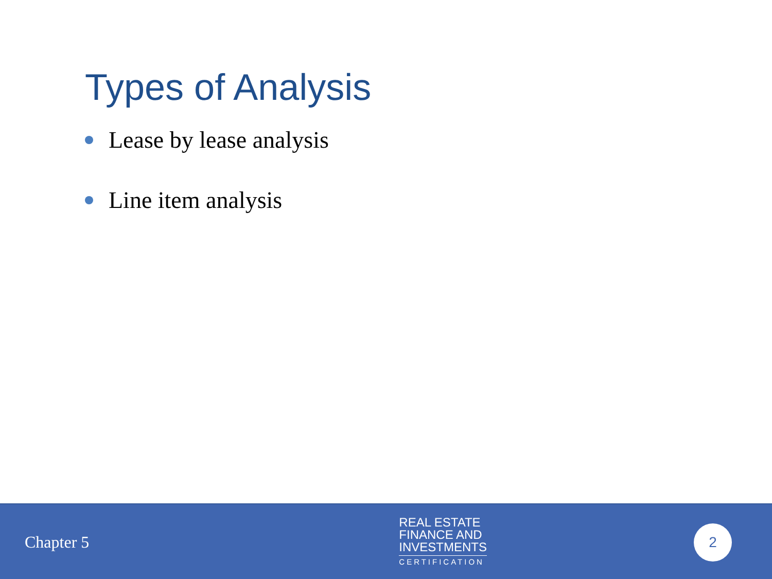Types of Analysis
Lease by lease analysis
Line item analysis
Chapter 5
REAL ESTATE
FINANCE AND
INVESTMENTS
CERTIFICATION
2